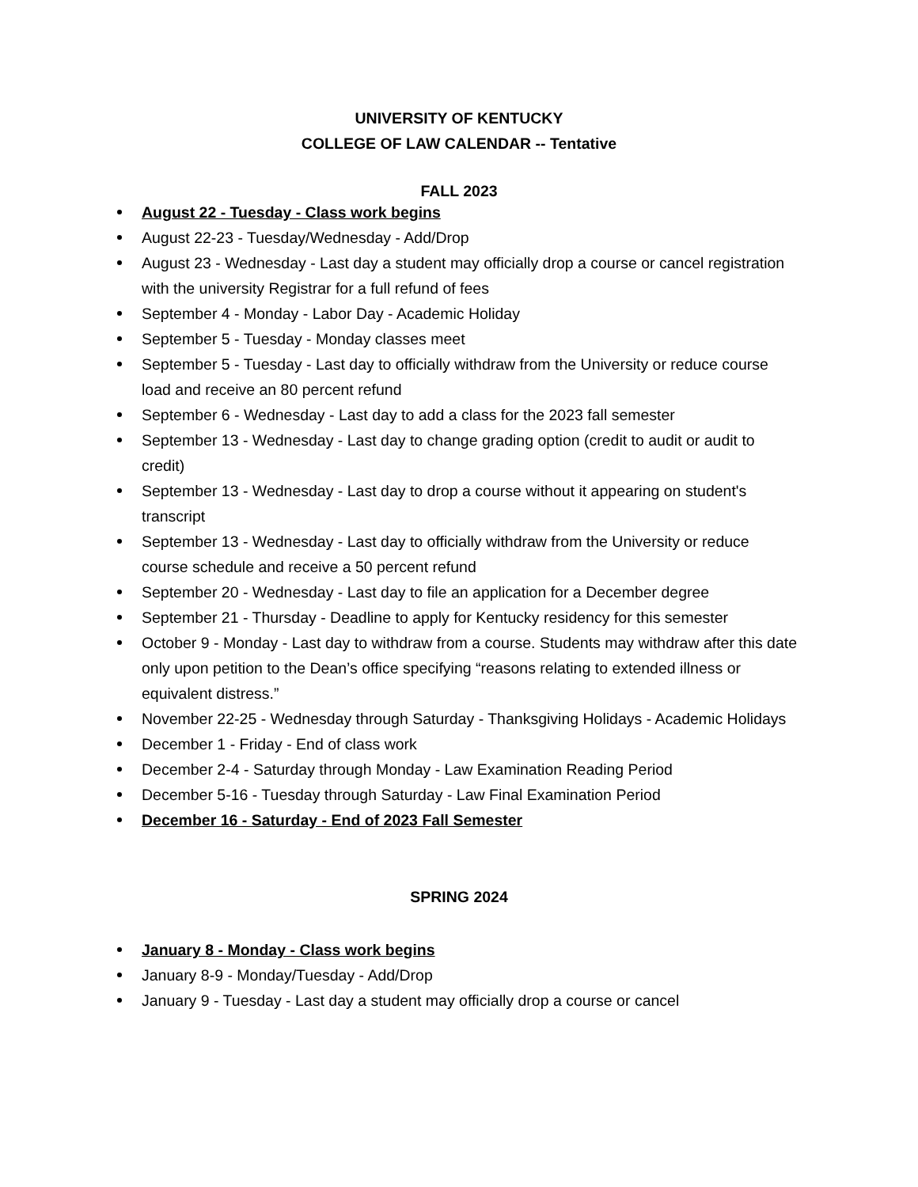UNIVERSITY OF KENTUCKY
COLLEGE OF LAW CALENDAR -- Tentative
FALL 2023
August 22 - Tuesday - Class work begins
August 22-23 - Tuesday/Wednesday - Add/Drop
August 23 - Wednesday - Last day a student may officially drop a course or cancel registration with the university Registrar for a full refund of fees
September 4 - Monday - Labor Day - Academic Holiday
September 5 - Tuesday - Monday classes meet
September 5 - Tuesday - Last day to officially withdraw from the University or reduce course load and receive an 80 percent refund
September 6 - Wednesday - Last day to add a class for the 2023 fall semester
September 13 - Wednesday - Last day to change grading option (credit to audit or audit to credit)
September 13 - Wednesday - Last day to drop a course without it appearing on student's transcript
September 13 - Wednesday - Last day to officially withdraw from the University or reduce course schedule and receive a 50 percent refund
September 20 - Wednesday - Last day to file an application for a December degree
September 21 - Thursday - Deadline to apply for Kentucky residency for this semester
October 9 - Monday - Last day to withdraw from a course. Students may withdraw after this date only upon petition to the Dean’s office specifying “reasons relating to extended illness or equivalent distress.”
November 22-25 - Wednesday through Saturday - Thanksgiving Holidays - Academic Holidays
December 1 - Friday - End of class work
December 2-4 - Saturday through Monday - Law Examination Reading Period
December 5-16 - Tuesday through Saturday - Law Final Examination Period
December 16 - Saturday - End of 2023 Fall Semester
SPRING 2024
January 8 - Monday - Class work begins
January 8-9 - Monday/Tuesday - Add/Drop
January 9 - Tuesday - Last day a student may officially drop a course or cancel